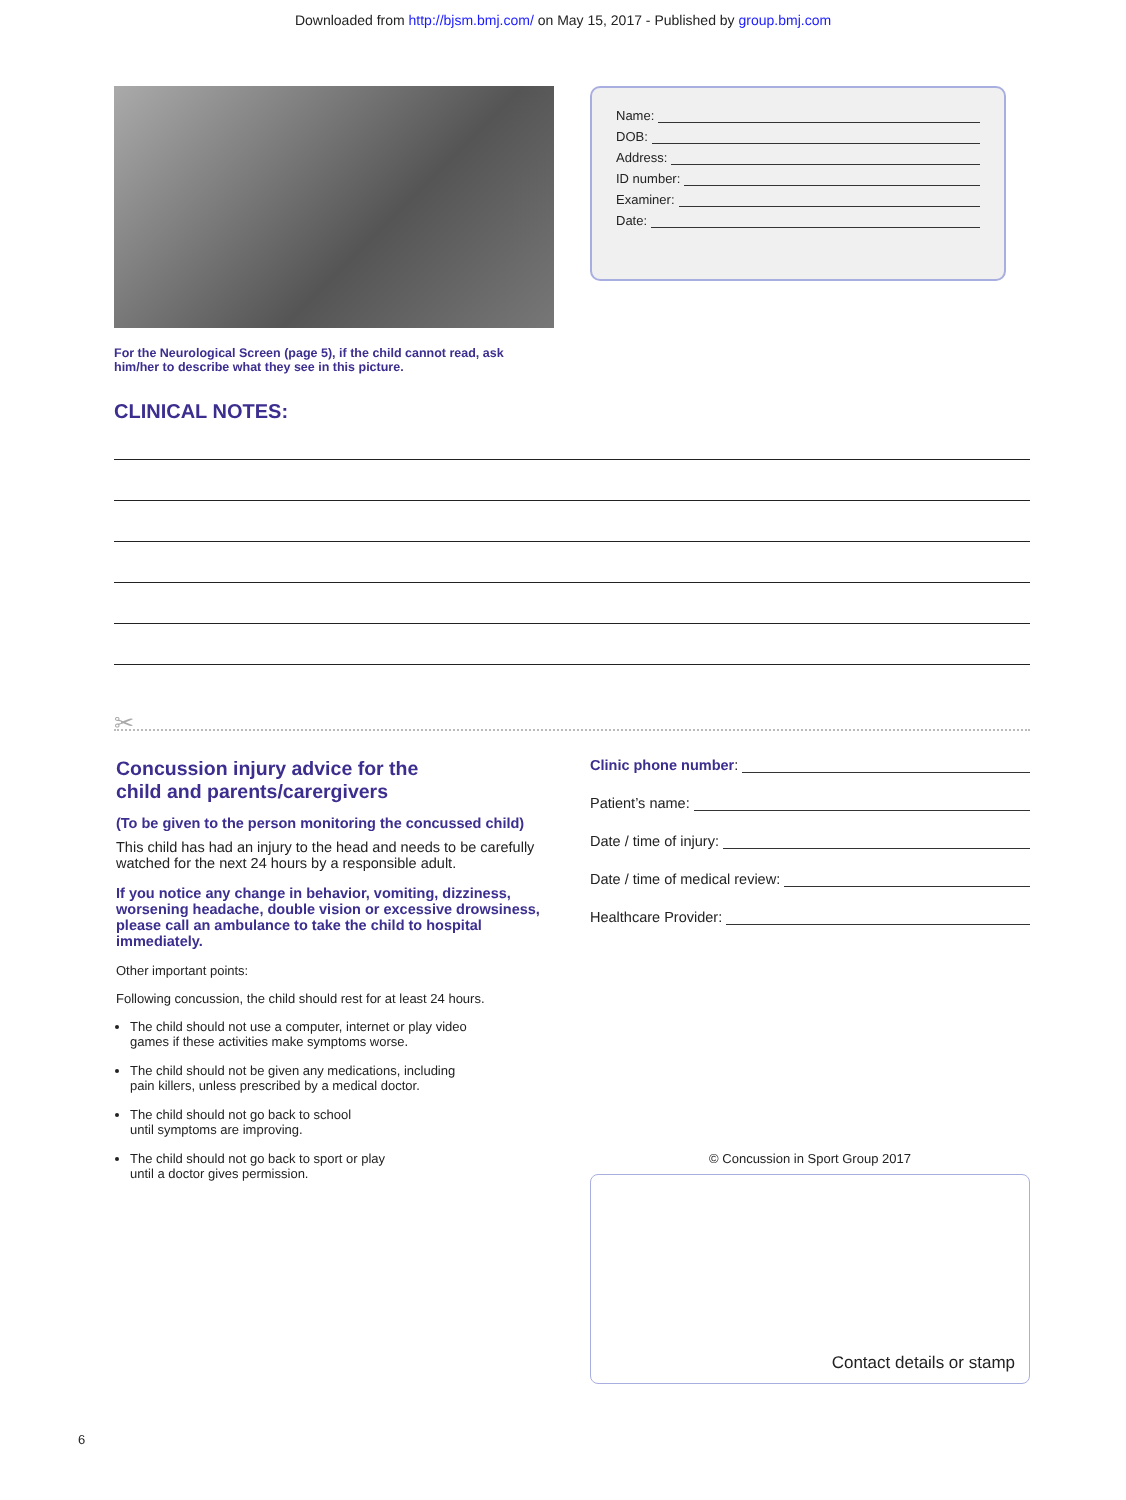Downloaded from http://bjsm.bmj.com/ on May 15, 2017 - Published by group.bmj.com
Name:
DOB:
Address:
ID number:
Examiner:
Date:
For the Neurological Screen (page 5), if the child cannot read, ask him/her to describe what they see in this picture.
CLINICAL NOTES:
✂
Concussion injury advice for the
child and parents/carergivers
(To be given to the person monitoring the concussed child)
This child has had an injury to the head and needs to be carefully watched for the next 24 hours by a responsible adult.
If you notice any change in behavior, vomiting, dizziness, worsening headache, double vision or excessive drowsiness, please call an ambulance to take the child to hospital immediately.
Other important points:
Following concussion, the child should rest for at least 24 hours.
The child should not use a computer, internet or play video
games if these activities make symptoms worse.
The child should not be given any medications, including
pain killers, unless prescribed by a medical doctor.
The child should not go back to school
until symptoms are improving.
The child should not go back to sport or play
until a doctor gives permission.
Clinic phone number:
Patient’s name:
Date / time of injury:
Date / time of medical review:
Healthcare Provider:
© Concussion in Sport Group 2017
Contact details or stamp
6